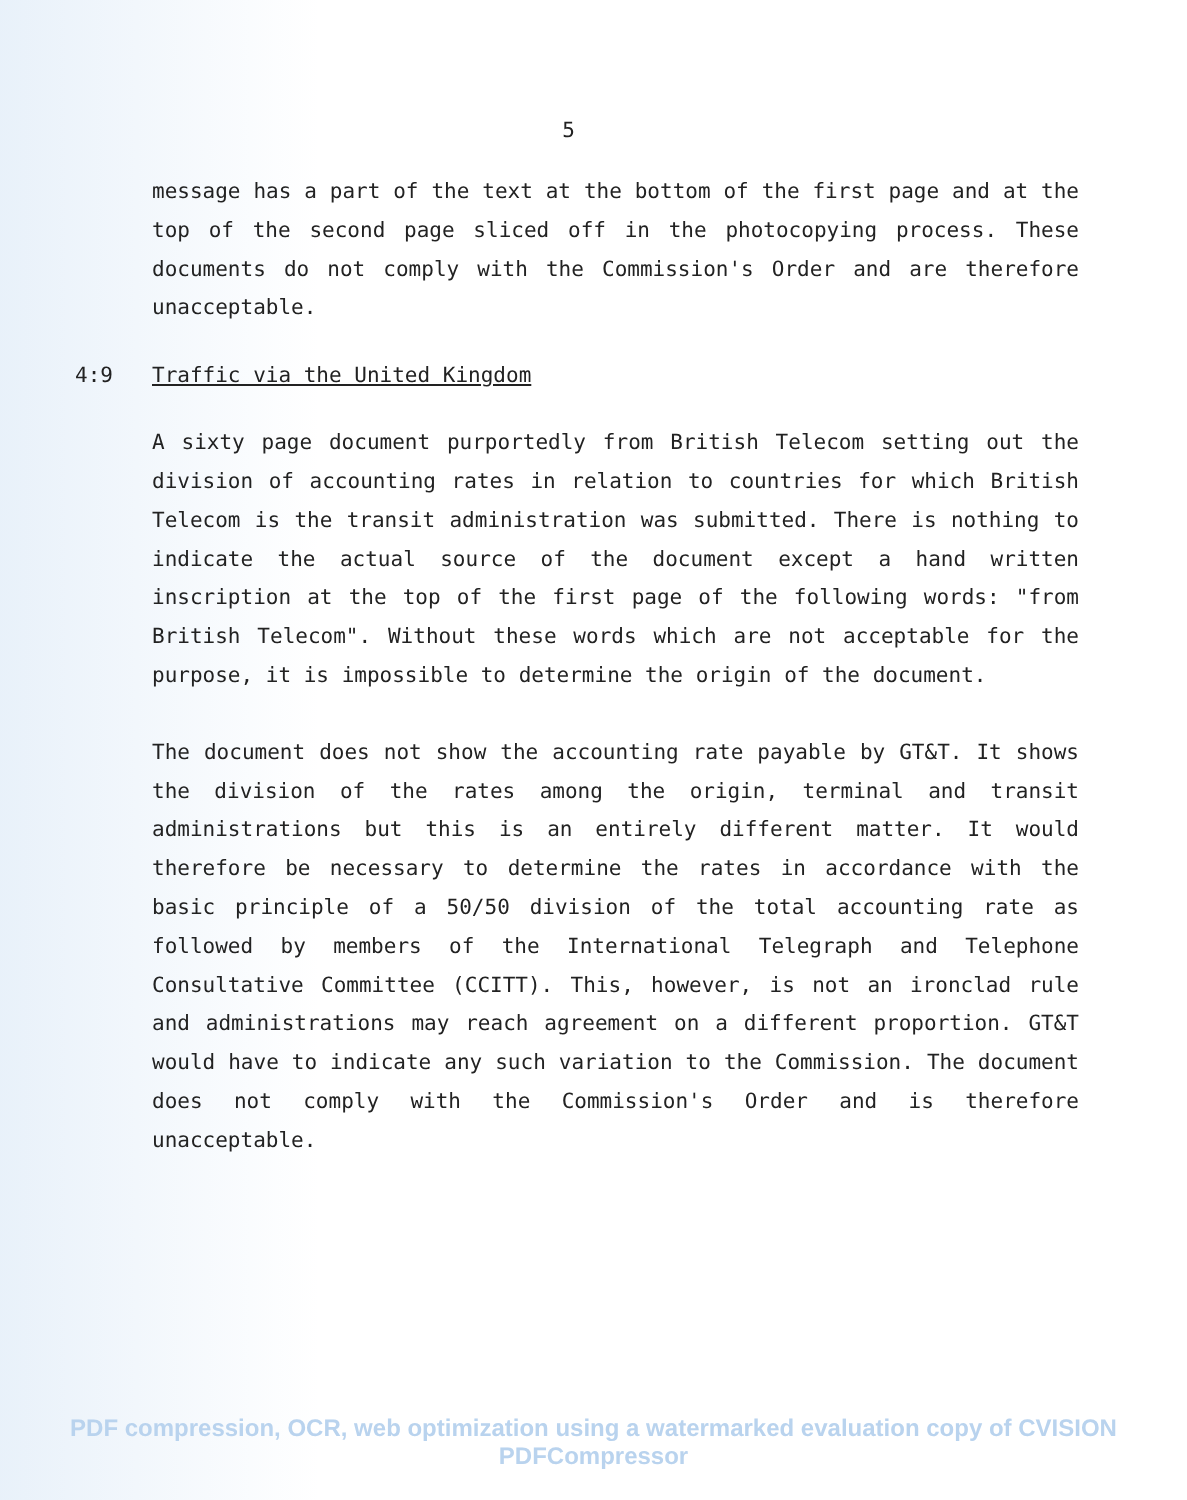5
message has a part of the text at the bottom of the first page and at the top of the second page sliced off in the photocopying process. These documents do not comply with the Commission's Order and are therefore unacceptable.
4:9 Traffic via the United Kingdom
A sixty page document purportedly from British Telecom setting out the division of accounting rates in relation to countries for which British Telecom is the transit administration was submitted. There is nothing to indicate the actual source of the document except a hand written inscription at the top of the first page of the following words: "from British Telecom". Without these words which are not acceptable for the purpose, it is impossible to determine the origin of the document.
The document does not show the accounting rate payable by GT&T. It shows the division of the rates among the origin, terminal and transit administrations but this is an entirely different matter. It would therefore be necessary to determine the rates in accordance with the basic principle of a 50/50 division of the total accounting rate as followed by members of the International Telegraph and Telephone Consultative Committee (CCITT). This, however, is not an ironclad rule and administrations may reach agreement on a different proportion. GT&T would have to indicate any such variation to the Commission. The document does not comply with the Commission's Order and is therefore unacceptable.
PDF compression, OCR, web optimization using a watermarked evaluation copy of CVISION PDFCompressor